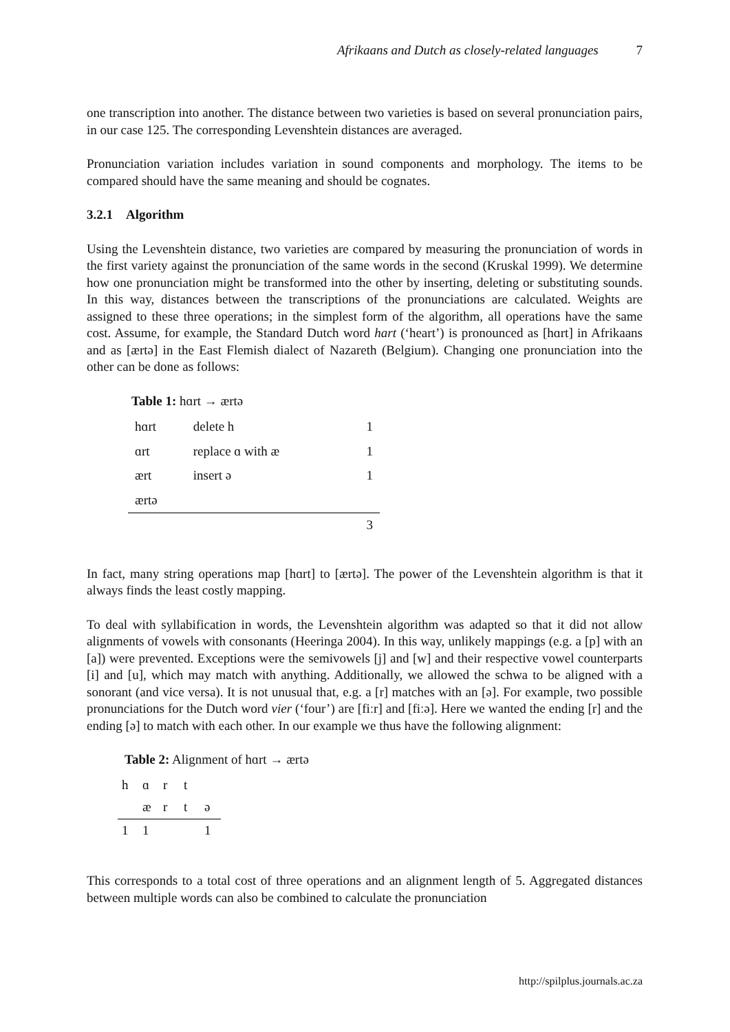Afrikaans and Dutch as closely-related languages 7
one transcription into another. The distance between two varieties is based on several pronunciation pairs, in our case 125. The corresponding Levenshtein distances are averaged.
Pronunciation variation includes variation in sound components and morphology. The items to be compared should have the same meaning and should be cognates.
3.2.1 Algorithm
Using the Levenshtein distance, two varieties are compared by measuring the pronunciation of words in the first variety against the pronunciation of the same words in the second (Kruskal 1999). We determine how one pronunciation might be transformed into the other by inserting, deleting or substituting sounds. In this way, distances between the transcriptions of the pronunciations are calculated. Weights are assigned to these three operations; in the simplest form of the algorithm, all operations have the same cost. Assume, for example, the Standard Dutch word hart (‘heart’) is pronounced as [hɑrt] in Afrikaans and as [ærtə] in the East Flemish dialect of Nazareth (Belgium). Changing one pronunciation into the other can be done as follows:
Table 1: hɑrt → ærtə
| hɑrt | delete h | 1 |
| ɑrt | replace ɑ with æ | 1 |
| ært | insert ə | 1 |
| ærtə | | |
| | | 3 |
In fact, many string operations map [hɑrt] to [ærtə]. The power of the Levenshtein algorithm is that it always finds the least costly mapping.
To deal with syllabification in words, the Levenshtein algorithm was adapted so that it did not allow alignments of vowels with consonants (Heeringa 2004). In this way, unlikely mappings (e.g. a [p] with an [a]) were prevented. Exceptions were the semivowels [j] and [w] and their respective vowel counterparts [i] and [u], which may match with anything. Additionally, we allowed the schwa to be aligned with a sonorant (and vice versa). It is not unusual that, e.g. a [r] matches with an [ə]. For example, two possible pronunciations for the Dutch word vier (‘four’) are [fiːr] and [fiːə]. Here we wanted the ending [r] and the ending [ə] to match with each other. In our example we thus have the following alignment:
Table 2: Alignment of hɑrt → ærtə
| h | ɑ | r | t | |
| | æ | r | t | ə |
| 1 | 1 | | | 1 |
This corresponds to a total cost of three operations and an alignment length of 5. Aggregated distances between multiple words can also be combined to calculate the pronunciation
http://spilplus.journals.ac.za